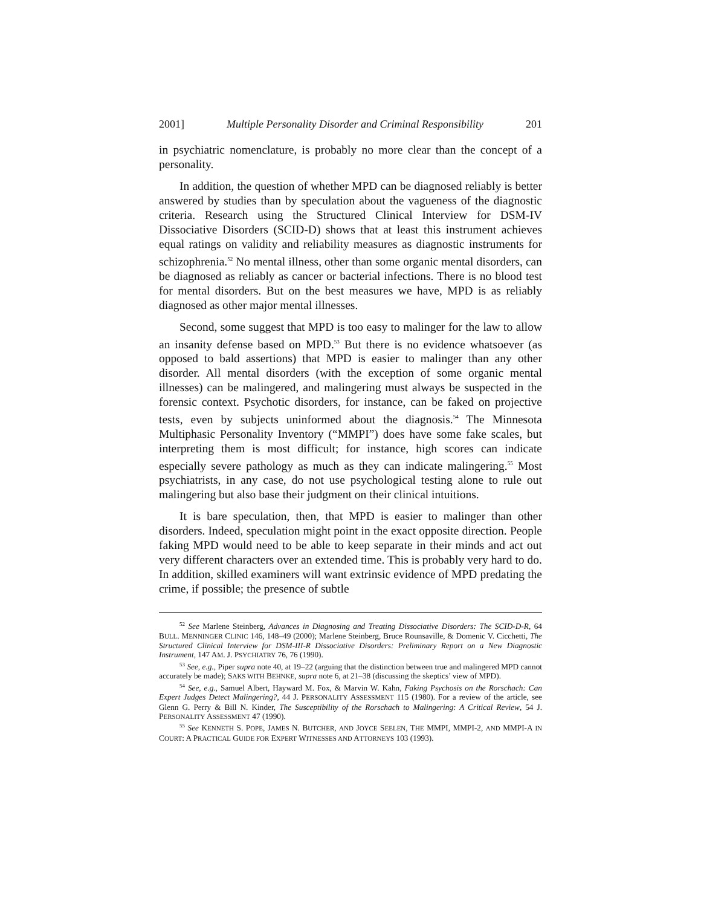2001] Multiple Personality Disorder and Criminal Responsibility 201
in psychiatric nomenclature, is probably no more clear than the concept of a personality.
In addition, the question of whether MPD can be diagnosed reliably is better answered by studies than by speculation about the vagueness of the diagnostic criteria. Research using the Structured Clinical Interview for DSM-IV Dissociative Disorders (SCID-D) shows that at least this instrument achieves equal ratings on validity and reliability measures as diagnostic instruments for schizophrenia.<sup>52</sup> No mental illness, other than some organic mental disorders, can be diagnosed as reliably as cancer or bacterial infections. There is no blood test for mental disorders. But on the best measures we have, MPD is as reliably diagnosed as other major mental illnesses.
Second, some suggest that MPD is too easy to malinger for the law to allow an insanity defense based on MPD.<sup>53</sup> But there is no evidence whatsoever (as opposed to bald assertions) that MPD is easier to malinger than any other disorder. All mental disorders (with the exception of some organic mental illnesses) can be malingered, and malingering must always be suspected in the forensic context. Psychotic disorders, for instance, can be faked on projective tests, even by subjects uninformed about the diagnosis.<sup>54</sup> The Minnesota Multiphasic Personality Inventory (“MMPI”) does have some fake scales, but interpreting them is most difficult; for instance, high scores can indicate especially severe pathology as much as they can indicate malingering.<sup>55</sup> Most psychiatrists, in any case, do not use psychological testing alone to rule out malingering but also base their judgment on their clinical intuitions.
It is bare speculation, then, that MPD is easier to malinger than other disorders. Indeed, speculation might point in the exact opposite direction. People faking MPD would need to be able to keep separate in their minds and act out very different characters over an extended time. This is probably very hard to do. In addition, skilled examiners will want extrinsic evidence of MPD predating the crime, if possible; the presence of subtle
<sup>52</sup> See Marlene Steinberg, Advances in Diagnosing and Treating Dissociative Disorders: The SCID-D-R, 64 BULL. MENNINGER CLINIC 146, 148–49 (2000); Marlene Steinberg, Bruce Rounsaville, & Domenic V. Cicchetti, The Structured Clinical Interview for DSM-III-R Dissociative Disorders: Preliminary Report on a New Diagnostic Instrument, 147 AM. J. PSYCHIATRY 76, 76 (1990).
<sup>53</sup> See, e.g., Piper supra note 40, at 19–22 (arguing that the distinction between true and malingered MPD cannot accurately be made); SAKS WITH BEHNKE, supra note 6, at 21–38 (discussing the skeptics’ view of MPD).
<sup>54</sup> See, e.g., Samuel Albert, Hayward M. Fox, & Marvin W. Kahn, Faking Psychosis on the Rorschach: Can Expert Judges Detect Malingering?, 44 J. PERSONALITY ASSESSMENT 115 (1980). For a review of the article, see Glenn G. Perry & Bill N. Kinder, The Susceptibility of the Rorschach to Malingering: A Critical Review, 54 J. PERSONALITY ASSESSMENT 47 (1990).
<sup>55</sup> See KENNETH S. POPE, JAMES N. BUTCHER, AND JOYCE SEELEN, THE MMPI, MMPI-2, AND MMPI-A IN COURT: A PRACTICAL GUIDE FOR EXPERT WITNESSES AND ATTORNEYS 103 (1993).